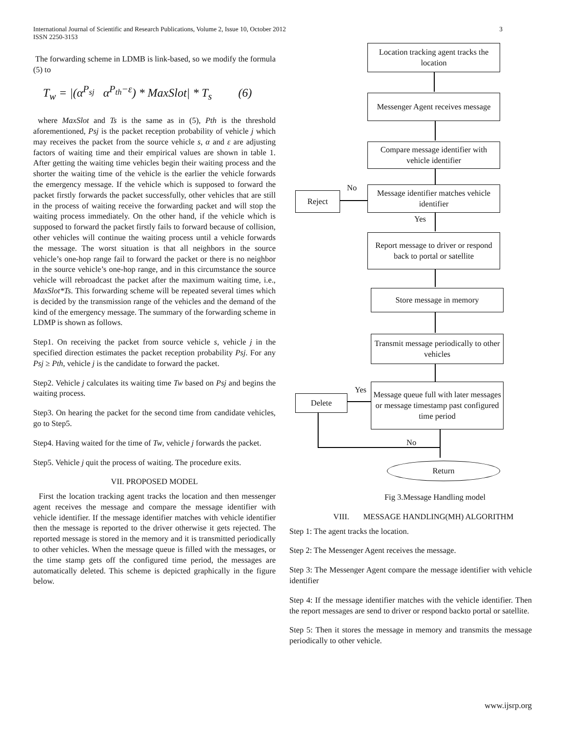International Journal of Scientific and Research Publications, Volume 2, Issue 10, October 2012
ISSN 2250-3153
3
The forwarding scheme in LDMB is link-based, so we modify the formula (5) to
T<sub>w</sub> = |(α<sup>P<sub>sj</sub></sup> α<sup>P<sub>th</sub>−ε</sup>) * MaxSlot| * T<sub>s</sub> (6)
where MaxSlot and Ts is the same as in (5), Pth is the threshold aforementioned, Psj is the packet reception probability of vehicle j which may receives the packet from the source vehicle s, α and ε are adjusting factors of waiting time and their empirical values are shown in table 1. After getting the waiting time vehicles begin their waiting process and the shorter the waiting time of the vehicle is the earlier the vehicle forwards the emergency message. If the vehicle which is supposed to forward the packet firstly forwards the packet successfully, other vehicles that are still in the process of waiting receive the forwarding packet and will stop the waiting process immediately. On the other hand, if the vehicle which is supposed to forward the packet firstly fails to forward because of collision, other vehicles will continue the waiting process until a vehicle forwards the message. The worst situation is that all neighbors in the source vehicle’s one-hop range fail to forward the packet or there is no neighbor in the source vehicle’s one-hop range, and in this circumstance the source vehicle will rebroadcast the packet after the maximum waiting time, i.e., MaxSlot*Ts. This forwarding scheme will be repeated several times which is decided by the transmission range of the vehicles and the demand of the kind of the emergency message. The summary of the forwarding scheme in LDMP is shown as follows.
Step1. On receiving the packet from source vehicle s, vehicle j in the specified direction estimates the packet reception probability Psj. For any Psj ≥ Pth, vehicle j is the candidate to forward the packet.
Step2. Vehicle j calculates its waiting time Tw based on Psj and begins the waiting process.
Step3. On hearing the packet for the second time from candidate vehicles, go to Step5.
Step4. Having waited for the time of Tw, vehicle j forwards the packet.
Step5. Vehicle j quit the process of waiting. The procedure exits.
VII. PROPOSED MODEL
First the location tracking agent tracks the location and then messenger agent receives the message and compare the message identifier with vehicle identifier. If the message identifier matches with vehicle identifier then the message is reported to the driver otherwise it gets rejected. The reported message is stored in the memory and it is transmitted periodically to other vehicles. When the message queue is filled with the messages, or the time stamp gets off the configured time period, the messages are automatically deleted. This scheme is depicted graphically in the figure below.
Location tracking agent tracks the location
Messenger Agent receives message
Compare message identifier with vehicle identifier
No
Reject
Message identifier matches vehicle identifier
Yes
Report message to driver or respond back to portal or satellite
Store message in memory
Transmit message periodically to other vehicles
Yes
Delete
Message queue full with later messages or message timestamp past configured time period
No
Return
Fig 3.Message Handling model
VIII. MESSAGE HANDLING(MH) ALGORITHM
Step 1: The agent tracks the location.
Step 2: The Messenger Agent receives the message.
Step 3: The Messenger Agent compare the message identifier with vehicle identifier
Step 4: If the message identifier matches with the vehicle identifier. Then the report messages are send to driver or respond backto portal or satellite.
Step 5: Then it stores the message in memory and transmits the message periodically to other vehicle.
www.ijsrp.org